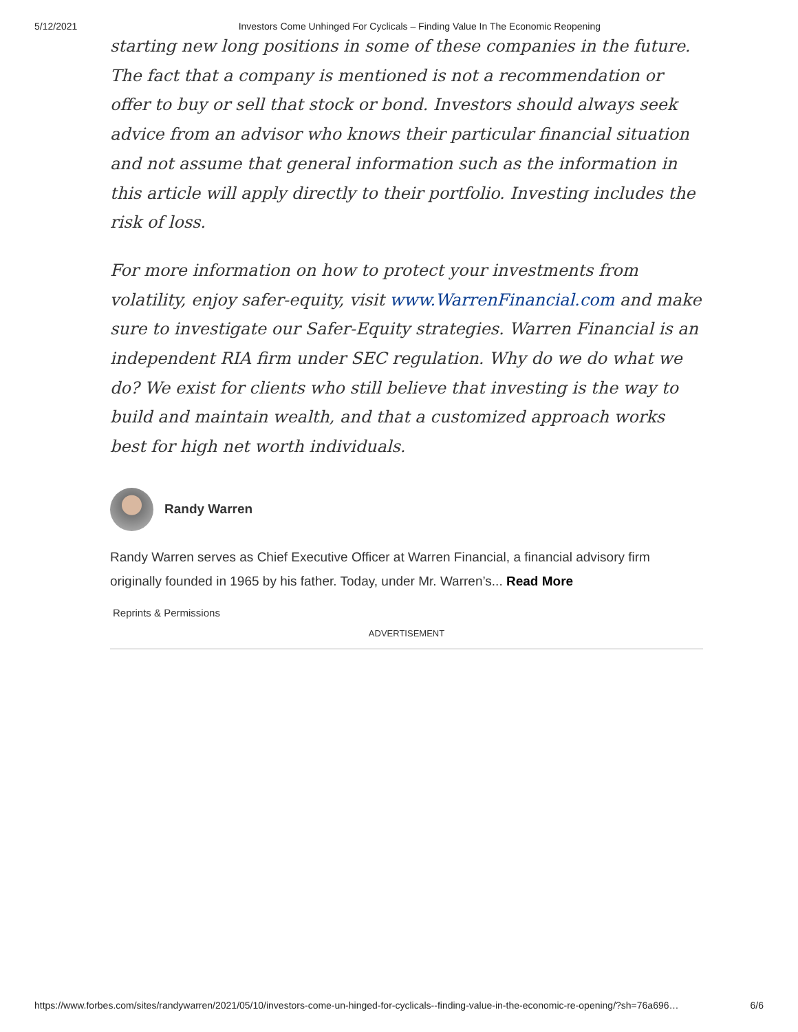5/12/2021 Investors Come Unhinged For Cyclicals – Finding Value In The Economic Reopening
starting new long positions in some of these companies in the future. The fact that a company is mentioned is not a recommendation or offer to buy or sell that stock or bond. Investors should always seek advice from an advisor who knows their particular financial situation and not assume that general information such as the information in this article will apply directly to their portfolio. Investing includes the risk of loss.
For more information on how to protect your investments from volatility, enjoy safer-equity, visit www.WarrenFinancial.com and make sure to investigate our Safer-Equity strategies. Warren Financial is an independent RIA firm under SEC regulation. Why do we do what we do? We exist for clients who still believe that investing is the way to build and maintain wealth, and that a customized approach works best for high net worth individuals.
Randy Warren
Randy Warren serves as Chief Executive Officer at Warren Financial, a financial advisory firm originally founded in 1965 by his father. Today, under Mr. Warren’s... Read More
Reprints & Permissions
ADVERTISEMENT
https://www.forbes.com/sites/randywarren/2021/05/10/investors-come-un-hinged-for-cyclicals--finding-value-in-the-economic-re-opening/?sh=76a696… 6/6